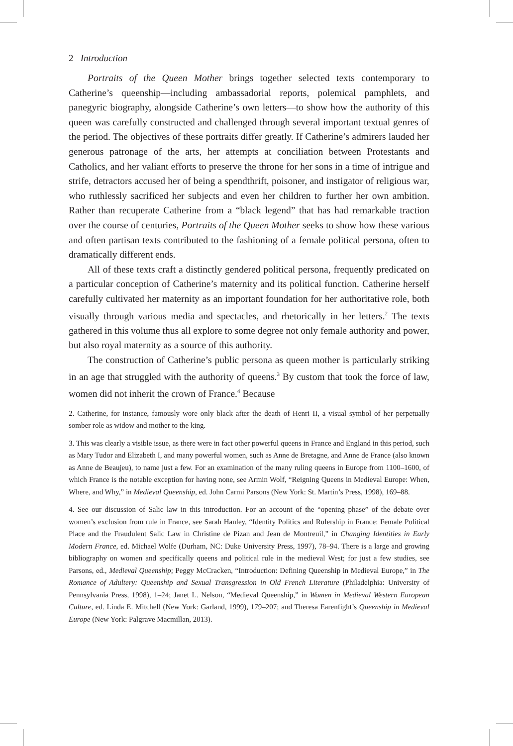2 Introduction
Portraits of the Queen Mother brings together selected texts contemporary to Catherine’s queenship—including ambassadorial reports, polemical pamphlets, and panegyric biography, alongside Catherine’s own letters—to show how the authority of this queen was carefully constructed and challenged through several important textual genres of the period. The objectives of these portraits differ greatly. If Catherine’s admirers lauded her generous patronage of the arts, her attempts at conciliation between Protestants and Catholics, and her valiant efforts to preserve the throne for her sons in a time of intrigue and strife, detractors accused her of being a spendthrift, poisoner, and instigator of religious war, who ruthlessly sacrificed her subjects and even her children to further her own ambition. Rather than recuperate Catherine from a “black legend” that has had remarkable traction over the course of centuries, Portraits of the Queen Mother seeks to show how these various and often partisan texts contributed to the fashioning of a female political persona, often to dramatically different ends.
All of these texts craft a distinctly gendered political persona, frequently predicated on a particular conception of Catherine’s maternity and its political function. Catherine herself carefully cultivated her maternity as an important foundation for her authoritative role, both visually through various media and spectacles, and rhetorically in her letters.<sup>2</sup> The texts gathered in this volume thus all explore to some degree not only female authority and power, but also royal maternity as a source of this authority.
The construction of Catherine’s public persona as queen mother is particularly striking in an age that struggled with the authority of queens.<sup>3</sup> By custom that took the force of law, women did not inherit the crown of France.<sup>4</sup> Because
2. Catherine, for instance, famously wore only black after the death of Henri II, a visual symbol of her perpetually somber role as widow and mother to the king.
3. This was clearly a visible issue, as there were in fact other powerful queens in France and England in this period, such as Mary Tudor and Elizabeth I, and many powerful women, such as Anne de Bretagne, and Anne de France (also known as Anne de Beaujeu), to name just a few. For an examination of the many ruling queens in Europe from 1100–1600, of which France is the notable exception for having none, see Armin Wolf, “Reigning Queens in Medieval Europe: When, Where, and Why,” in Medieval Queenship, ed. John Carmi Parsons (New York: St. Martin’s Press, 1998), 169–88.
4. See our discussion of Salic law in this introduction. For an account of the “opening phase” of the debate over women’s exclusion from rule in France, see Sarah Hanley, “Identity Politics and Rulership in France: Female Political Place and the Fraudulent Salic Law in Christine de Pizan and Jean de Montreuil,” in Changing Identities in Early Modern France, ed. Michael Wolfe (Durham, NC: Duke University Press, 1997), 78–94. There is a large and growing bibliography on women and specifically queens and political rule in the medieval West; for just a few studies, see Parsons, ed., Medieval Queenship; Peggy McCracken, “Introduction: Defining Queenship in Medieval Europe,” in The Romance of Adultery: Queenship and Sexual Transgression in Old French Literature (Philadelphia: University of Pennsylvania Press, 1998), 1–24; Janet L. Nelson, “Medieval Queenship,” in Women in Medieval Western European Culture, ed. Linda E. Mitchell (New York: Garland, 1999), 179–207; and Theresa Earenfight’s Queenship in Medieval Europe (New York: Palgrave Macmillan, 2013).